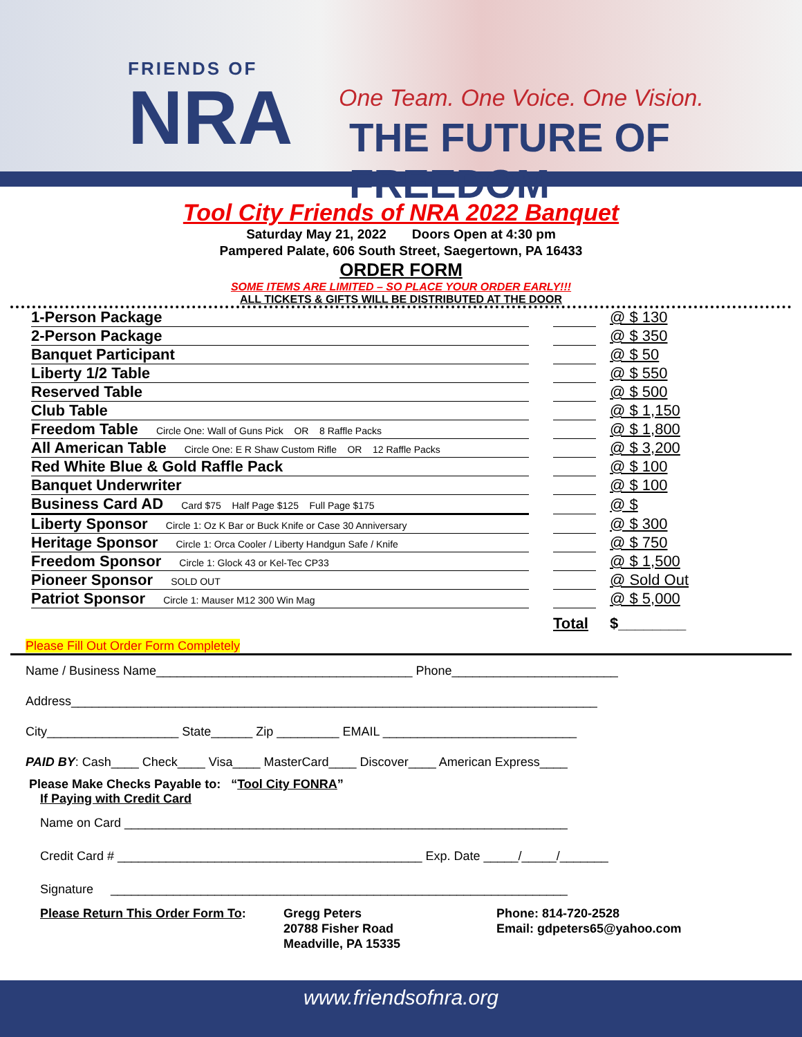FRIENDS OF
NRA
One Team. One Voice. One Vision.
THE FUTURE OF FREEDOM
Tool City Friends of NRA 2022 Banquet
Saturday May 21, 2022 Doors Open at 4:30 pm
Pampered Palate, 606 South Street, Saegertown, PA 16433
ORDER FORM
SOME ITEMS ARE LIMITED – SO PLACE YOUR ORDER EARLY!!!
ALL TICKETS & GIFTS WILL BE DISTRIBUTED AT THE DOOR
| 1-Person Package | | | @ $ 130 |
| 2-Person Package | | | @ $ 350 |
| Banquet Participant | | | @ $ 50 |
| Liberty 1/2 Table | | | @ $ 550 |
| Reserved Table | | | @ $ 500 |
| Club Table | | | @ $ 1,150 |
| Freedom Table Circle One: Wall of Guns Pick OR 8 Raffle Packs | | | @ $ 1,800 |
| All American Table Circle One: E R Shaw Custom Rifle OR 12 Raffle Packs | | | @ $ 3,200 |
| Red White Blue & Gold Raffle Pack | | | @ $ 100 |
| Banquet Underwriter | | | @ $ 100 |
| Business Card AD Card $75 Half Page $125 Full Page $175 | | | @ $ |
| Liberty Sponsor Circle 1: Oz K Bar or Buck Knife or Case 30 Anniversary | | | @ $ 300 |
| Heritage Sponsor Circle 1: Orca Cooler / Liberty Handgun Safe / Knife | | | @ $ 750 |
| Freedom Sponsor Circle 1: Glock 43 or Kel-Tec CP33 | | | @ $ 1,500 |
| Pioneer Sponsor SOLD OUT | | | @ Sold Out |
| Patriot Sponsor Circle 1: Mauser M12 300 Win Mag | | | @ $ 5,000 |
| | | Total | $________ |
Please Fill Out Order Form Completely
Name / Business Name_____________________________________ Phone________________________
Address____________________________________________________________________________
City___________________ State______ Zip _________ EMAIL ____________________________
PAID BY: Cash____ Check____ Visa____ MasterCard____ Discover____ American Express____
Please Make Checks Payable to: “Tool City FONRA”
If Paying with Credit Card
Name on Card ________________________________________________________________
Credit Card # ____________________________________________ Exp. Date _____/_____/_______
Signature __________________________________________________________________
Please Return This Order Form To:
Gregg Peters
20788 Fisher Road
Meadville, PA 15335
Phone: 814-720-2528
Email: gdpeters65@yahoo.com
www.friendsofnra.org